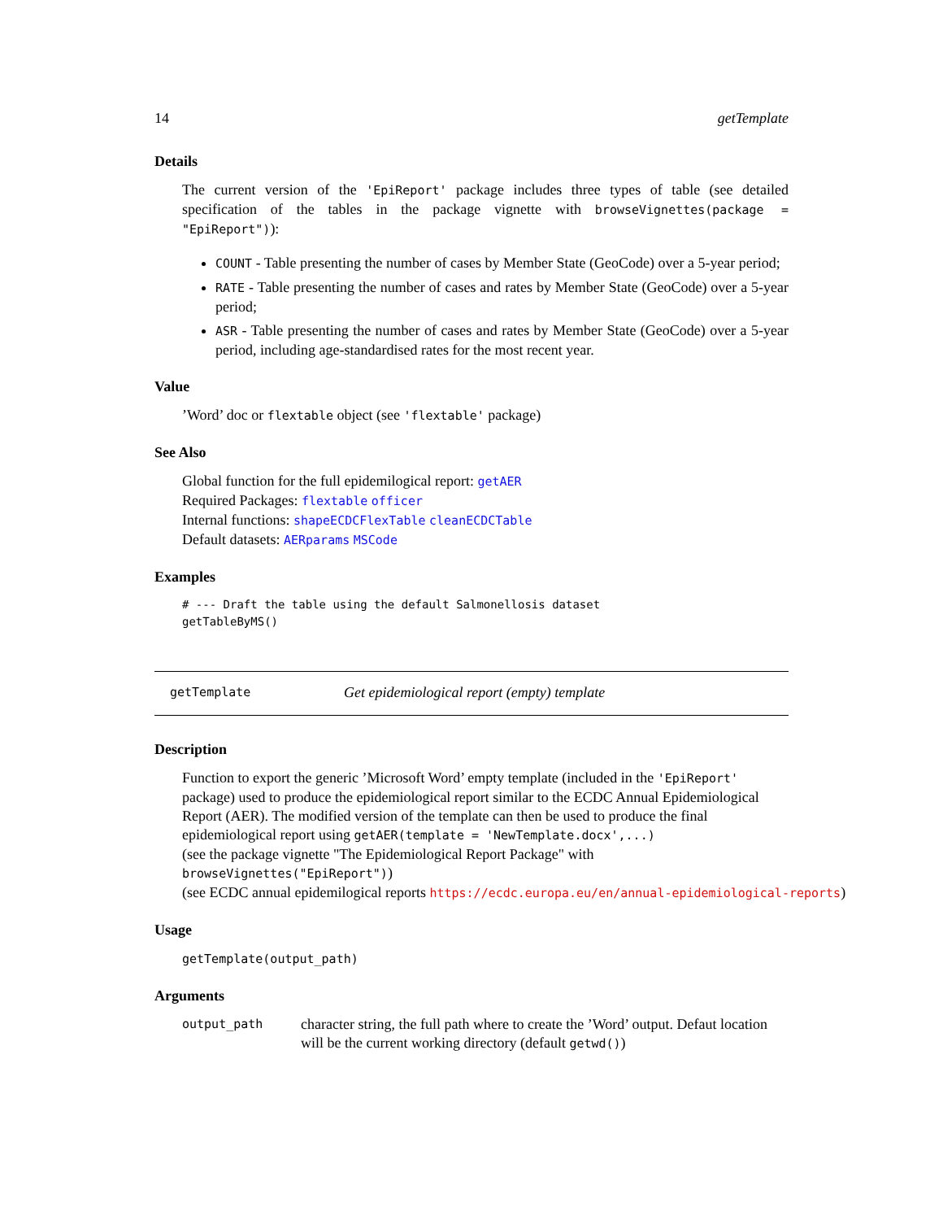14 getTemplate
Details
The current version of the 'EpiReport' package includes three types of table (see detailed specification of the tables in the package vignette with browseVignettes(package = "EpiReport")):
COUNT - Table presenting the number of cases by Member State (GeoCode) over a 5-year period;
RATE - Table presenting the number of cases and rates by Member State (GeoCode) over a 5-year period;
ASR - Table presenting the number of cases and rates by Member State (GeoCode) over a 5-year period, including age-standardised rates for the most recent year.
Value
’Word’ doc or flextable object (see 'flextable' package)
See Also
Global function for the full epidemilogical report: getAER
Required Packages: flextable officer
Internal functions: shapeECDCFlexTable cleanECDCTable
Default datasets: AERparams MSCode
Examples
# --- Draft the table using the default Salmonellosis dataset
getTableByMS()
getTemplate Get epidemiological report (empty) template
Description
Function to export the generic ’Microsoft Word’ empty template (included in the 'EpiReport' package) used to produce the epidemiological report similar to the ECDC Annual Epidemiological Report (AER). The modified version of the template can then be used to produce the final epidemiological report using getAER(template = 'NewTemplate.docx',...)
(see the package vignette "The Epidemiological Report Package" with browseVignettes("EpiReport"))
(see ECDC annual epidemilogical reports https://ecdc.europa.eu/en/annual-epidemiological-reports)
Usage
getTemplate(output_path)
Arguments
output_path character string, the full path where to create the ’Word’ output. Defaut location will be the current working directory (default getwd())